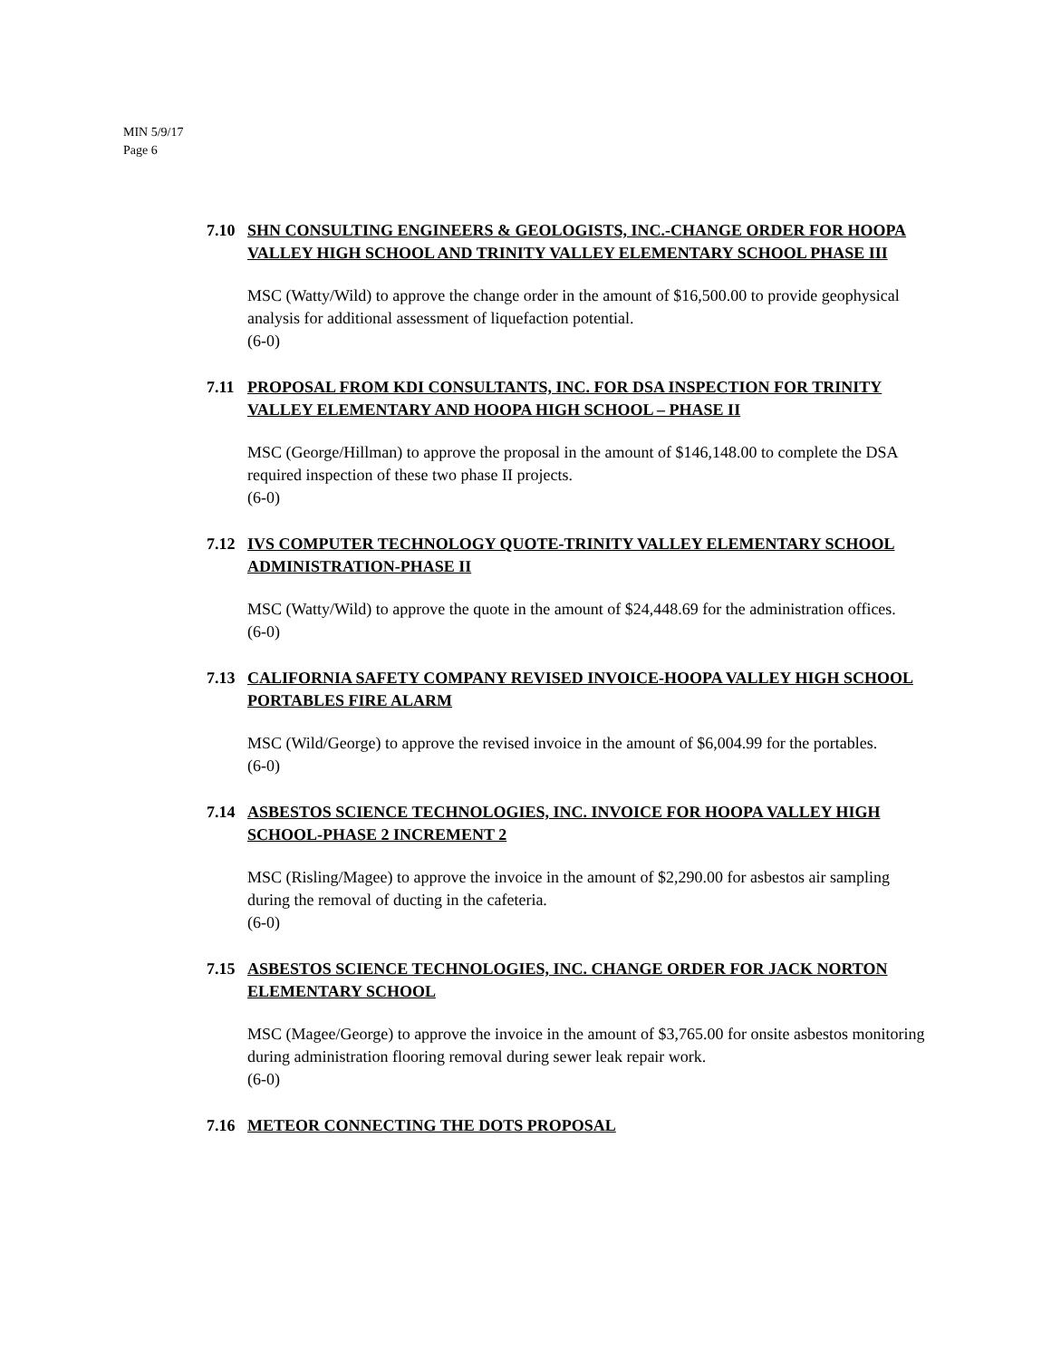MIN 5/9/17
Page 6
7.10 SHN CONSULTING ENGINEERS & GEOLOGISTS, INC.-CHANGE ORDER FOR HOOPA VALLEY HIGH SCHOOL AND TRINITY VALLEY ELEMENTARY SCHOOL PHASE III
MSC (Watty/Wild) to approve the change order in the amount of $16,500.00 to provide geophysical analysis for additional assessment of liquefaction potential.
(6-0)
7.11 PROPOSAL FROM KDI CONSULTANTS, INC. FOR DSA INSPECTION FOR TRINITY VALLEY ELEMENTARY AND HOOPA HIGH SCHOOL – PHASE II
MSC (George/Hillman) to approve the proposal in the amount of $146,148.00 to complete the DSA required inspection of these two phase II projects.
(6-0)
7.12 IVS COMPUTER TECHNOLOGY QUOTE-TRINITY VALLEY ELEMENTARY SCHOOL ADMINISTRATION-PHASE II
MSC (Watty/Wild) to approve the quote in the amount of $24,448.69 for the administration offices.
(6-0)
7.13 CALIFORNIA SAFETY COMPANY REVISED INVOICE-HOOPA VALLEY HIGH SCHOOL PORTABLES FIRE ALARM
MSC (Wild/George) to approve the revised invoice in the amount of $6,004.99 for the portables.
(6-0)
7.14 ASBESTOS SCIENCE TECHNOLOGIES, INC. INVOICE FOR HOOPA VALLEY HIGH SCHOOL-PHASE 2 INCREMENT 2
MSC (Risling/Magee) to approve the invoice in the amount of $2,290.00 for asbestos air sampling during the removal of ducting in the cafeteria.
(6-0)
7.15 ASBESTOS SCIENCE TECHNOLOGIES, INC. CHANGE ORDER FOR JACK NORTON ELEMENTARY SCHOOL
MSC (Magee/George) to approve the invoice in the amount of $3,765.00 for onsite asbestos monitoring during administration flooring removal during sewer leak repair work.
(6-0)
7.16 METEOR CONNECTING THE DOTS PROPOSAL